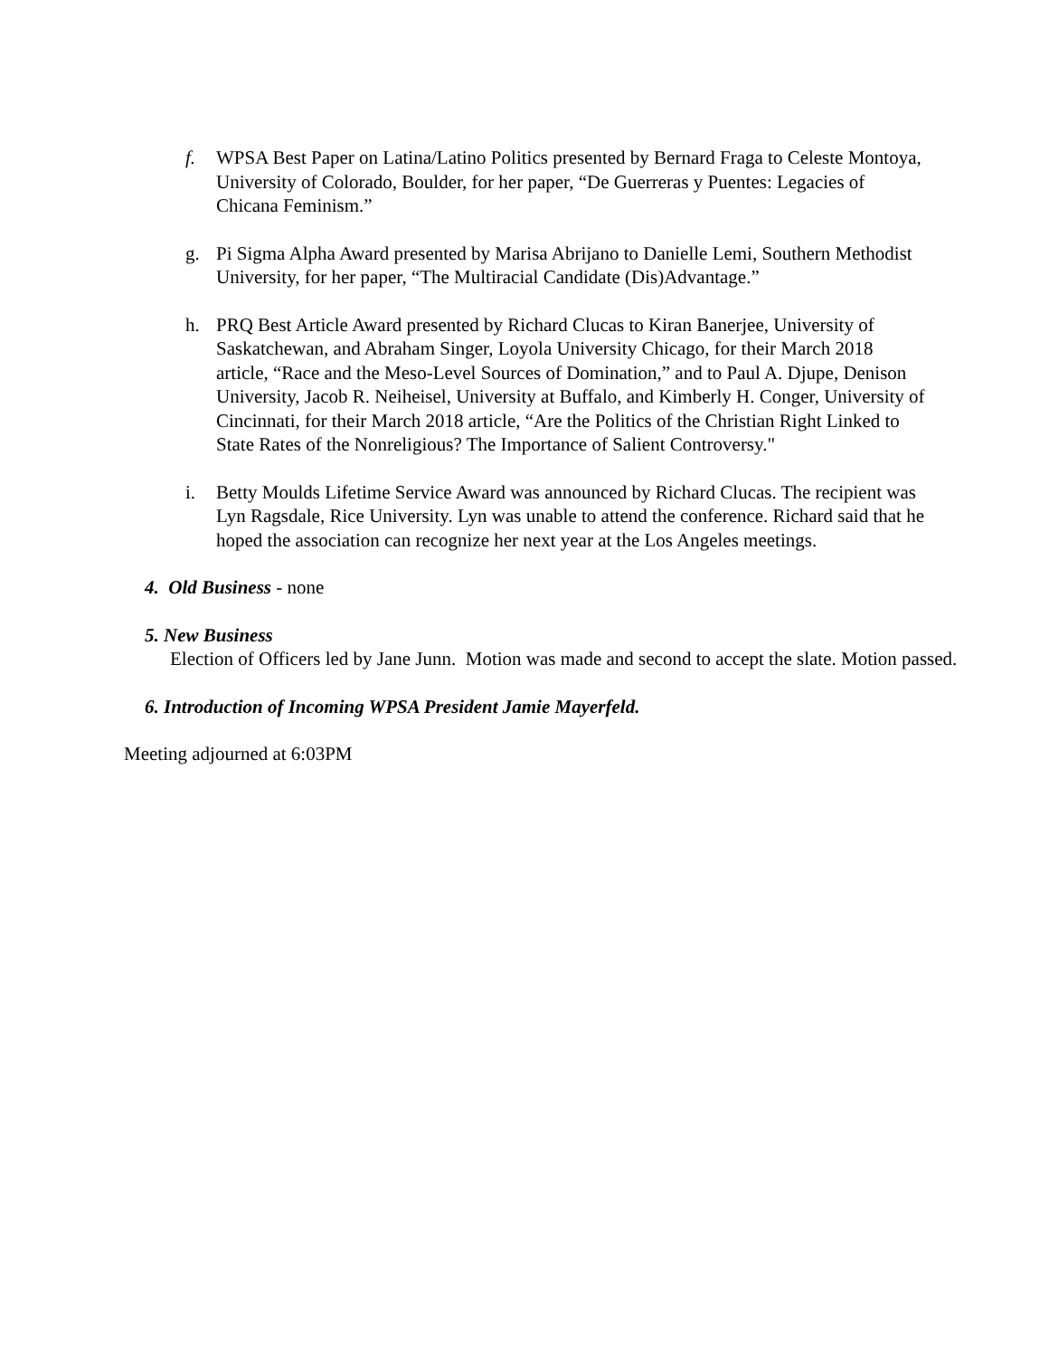f. WPSA Best Paper on Latina/Latino Politics presented by Bernard Fraga to Celeste Montoya, University of Colorado, Boulder, for her paper, “De Guerreras y Puentes: Legacies of Chicana Feminism.”
g. Pi Sigma Alpha Award presented by Marisa Abrijano to Danielle Lemi, Southern Methodist University, for her paper, “The Multiracial Candidate (Dis)Advantage.”
h. PRQ Best Article Award presented by Richard Clucas to Kiran Banerjee, University of Saskatchewan, and Abraham Singer, Loyola University Chicago, for their March 2018 article, “Race and the Meso-Level Sources of Domination,” and to Paul A. Djupe, Denison University, Jacob R. Neiheisel, University at Buffalo, and Kimberly H. Conger, University of Cincinnati, for their March 2018 article, “Are the Politics of the Christian Right Linked to State Rates of the Nonreligious? The Importance of Salient Controversy."
i. Betty Moulds Lifetime Service Award was announced by Richard Clucas. The recipient was Lyn Ragsdale, Rice University. Lyn was unable to attend the conference. Richard said that he hoped the association can recognize her next year at the Los Angeles meetings.
4. Old Business - none
5. New Business
Election of Officers led by Jane Junn. Motion was made and second to accept the slate. Motion passed.
6. Introduction of Incoming WPSA President Jamie Mayerfeld.
Meeting adjourned at 6:03PM